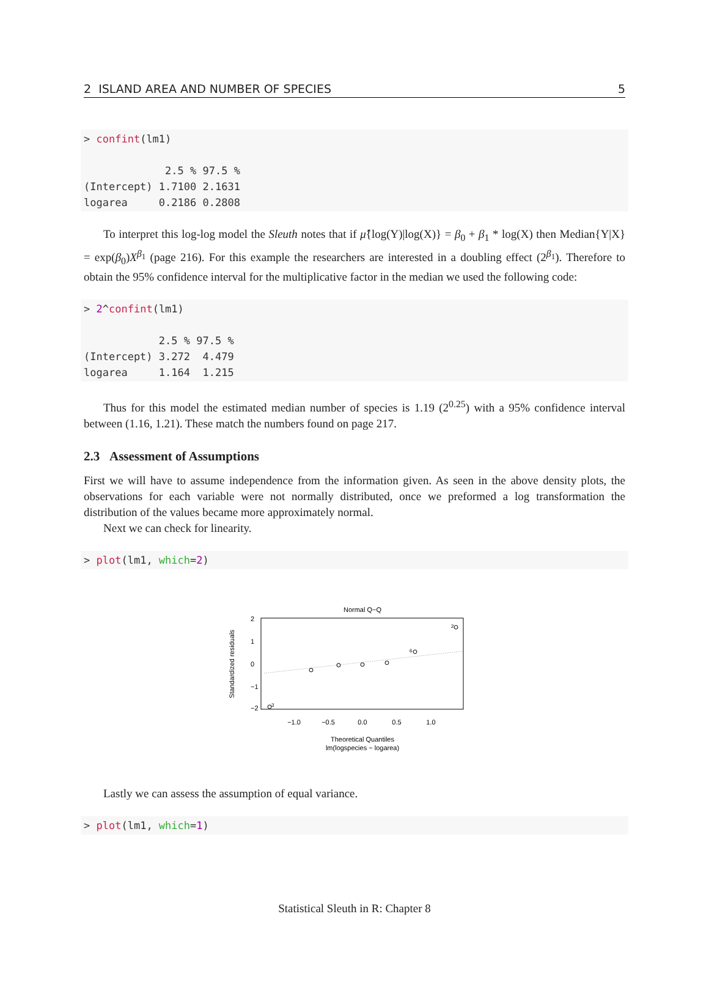2 ISLAND AREA AND NUMBER OF SPECIES 5
> confint(lm1)

             2.5 % 97.5 %
(Intercept) 1.7100 2.1631
logarea     0.2186 0.2808
To interpret this log-log model the Sleuth notes that if μ̂{log(Y)|log(X)} = β<sub>0</sub> + β<sub>1</sub> * log(X) then Median{Y|X} = exp(β<sub>0</sub>)X<sup>β<sub>1</sub></sup> (page 216). For this example the researchers are interested in a doubling effect (2<sup>β<sub>1</sub></sup>). Therefore to obtain the 95% confidence interval for the multiplicative factor in the median we used the following code:
> 2^confint(lm1)

            2.5 % 97.5 %
(Intercept) 3.272  4.479
logarea     1.164  1.215
Thus for this model the estimated median number of species is 1.19 (2<sup>0.25</sup>) with a 95% confidence interval between (1.16, 1.21). These match the numbers found on page 217.
2.3 Assessment of Assumptions
First we will have to assume independence from the information given. As seen in the above density plots, the observations for each variable were not normally distributed, once we preformed a log transformation the distribution of the values became more approximately normal.
Next we can check for linearity.
> plot(lm1, which=2)
Normal Q−Q
3
6
2
−1.0
−0.5
0.0
0.5
1.0
2
1
0
−1
−2
Standardized residuals
Theoretical Quantiles
lm(logspecies ~ logarea)
Lastly we can assess the assumption of equal variance.
> plot(lm1, which=1)
Statistical Sleuth in R: Chapter 8